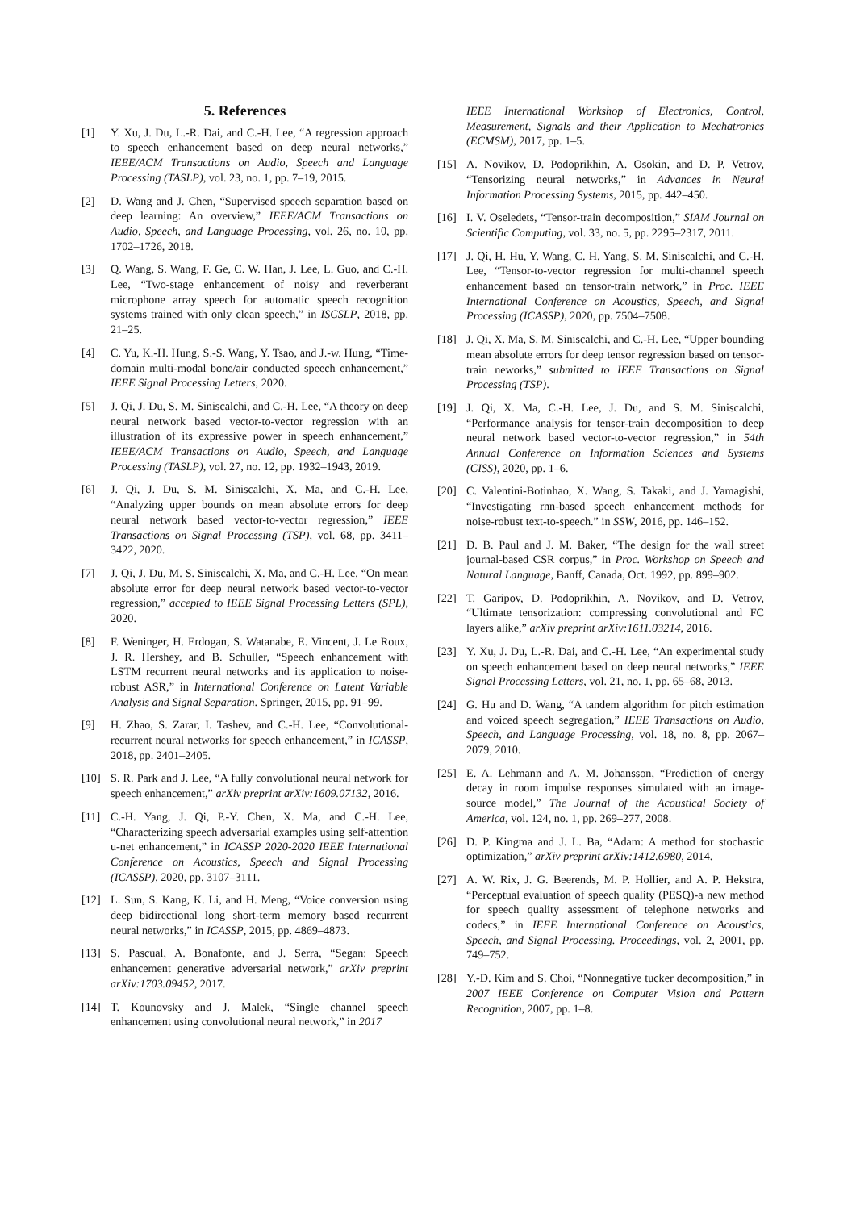5. References
[1] Y. Xu, J. Du, L.-R. Dai, and C.-H. Lee, “A regression approach to speech enhancement based on deep neural networks,” IEEE/ACM Transactions on Audio, Speech and Language Processing (TASLP), vol. 23, no. 1, pp. 7–19, 2015.
[2] D. Wang and J. Chen, “Supervised speech separation based on deep learning: An overview,” IEEE/ACM Transactions on Audio, Speech, and Language Processing, vol. 26, no. 10, pp. 1702–1726, 2018.
[3] Q. Wang, S. Wang, F. Ge, C. W. Han, J. Lee, L. Guo, and C.-H. Lee, “Two-stage enhancement of noisy and reverberant microphone array speech for automatic speech recognition systems trained with only clean speech,” in ISCSLP, 2018, pp. 21–25.
[4] C. Yu, K.-H. Hung, S.-S. Wang, Y. Tsao, and J.-w. Hung, “Time-domain multi-modal bone/air conducted speech enhancement,” IEEE Signal Processing Letters, 2020.
[5] J. Qi, J. Du, S. M. Siniscalchi, and C.-H. Lee, “A theory on deep neural network based vector-to-vector regression with an illustration of its expressive power in speech enhancement,” IEEE/ACM Transactions on Audio, Speech, and Language Processing (TASLP), vol. 27, no. 12, pp. 1932–1943, 2019.
[6] J. Qi, J. Du, S. M. Siniscalchi, X. Ma, and C.-H. Lee, “Analyzing upper bounds on mean absolute errors for deep neural network based vector-to-vector regression,” IEEE Transactions on Signal Processing (TSP), vol. 68, pp. 3411–3422, 2020.
[7] J. Qi, J. Du, M. S. Siniscalchi, X. Ma, and C.-H. Lee, “On mean absolute error for deep neural network based vector-to-vector regression,” accepted to IEEE Signal Processing Letters (SPL), 2020.
[8] F. Weninger, H. Erdogan, S. Watanabe, E. Vincent, J. Le Roux, J. R. Hershey, and B. Schuller, “Speech enhancement with LSTM recurrent neural networks and its application to noise-robust ASR,” in International Conference on Latent Variable Analysis and Signal Separation. Springer, 2015, pp. 91–99.
[9] H. Zhao, S. Zarar, I. Tashev, and C.-H. Lee, “Convolutional-recurrent neural networks for speech enhancement,” in ICASSP, 2018, pp. 2401–2405.
[10] S. R. Park and J. Lee, “A fully convolutional neural network for speech enhancement,” arXiv preprint arXiv:1609.07132, 2016.
[11] C.-H. Yang, J. Qi, P.-Y. Chen, X. Ma, and C.-H. Lee, “Characterizing speech adversarial examples using self-attention u-net enhancement,” in ICASSP 2020-2020 IEEE International Conference on Acoustics, Speech and Signal Processing (ICASSP), 2020, pp. 3107–3111.
[12] L. Sun, S. Kang, K. Li, and H. Meng, “Voice conversion using deep bidirectional long short-term memory based recurrent neural networks,” in ICASSP, 2015, pp. 4869–4873.
[13] S. Pascual, A. Bonafonte, and J. Serra, “Segan: Speech enhancement generative adversarial network,” arXiv preprint arXiv:1703.09452, 2017.
[14] T. Kounovsky and J. Malek, “Single channel speech enhancement using convolutional neural network,” in 2017
IEEE International Workshop of Electronics, Control, Measurement, Signals and their Application to Mechatronics (ECMSM), 2017, pp. 1–5.
[15] A. Novikov, D. Podoprikhin, A. Osokin, and D. P. Vetrov, “Tensorizing neural networks,” in Advances in Neural Information Processing Systems, 2015, pp. 442–450.
[16] I. V. Oseledets, “Tensor-train decomposition,” SIAM Journal on Scientific Computing, vol. 33, no. 5, pp. 2295–2317, 2011.
[17] J. Qi, H. Hu, Y. Wang, C. H. Yang, S. M. Siniscalchi, and C.-H. Lee, “Tensor-to-vector regression for multi-channel speech enhancement based on tensor-train network,” in Proc. IEEE International Conference on Acoustics, Speech, and Signal Processing (ICASSP), 2020, pp. 7504–7508.
[18] J. Qi, X. Ma, S. M. Siniscalchi, and C.-H. Lee, “Upper bounding mean absolute errors for deep tensor regression based on tensor-train neworks,” submitted to IEEE Transactions on Signal Processing (TSP).
[19] J. Qi, X. Ma, C.-H. Lee, J. Du, and S. M. Siniscalchi, “Performance analysis for tensor-train decomposition to deep neural network based vector-to-vector regression,” in 54th Annual Conference on Information Sciences and Systems (CISS), 2020, pp. 1–6.
[20] C. Valentini-Botinhao, X. Wang, S. Takaki, and J. Yamagishi, “Investigating rnn-based speech enhancement methods for noise-robust text-to-speech.” in SSW, 2016, pp. 146–152.
[21] D. B. Paul and J. M. Baker, “The design for the wall street journal-based CSR corpus,” in Proc. Workshop on Speech and Natural Language, Banff, Canada, Oct. 1992, pp. 899–902.
[22] T. Garipov, D. Podoprikhin, A. Novikov, and D. Vetrov, “Ultimate tensorization: compressing convolutional and FC layers alike,” arXiv preprint arXiv:1611.03214, 2016.
[23] Y. Xu, J. Du, L.-R. Dai, and C.-H. Lee, “An experimental study on speech enhancement based on deep neural networks,” IEEE Signal Processing Letters, vol. 21, no. 1, pp. 65–68, 2013.
[24] G. Hu and D. Wang, “A tandem algorithm for pitch estimation and voiced speech segregation,” IEEE Transactions on Audio, Speech, and Language Processing, vol. 18, no. 8, pp. 2067–2079, 2010.
[25] E. A. Lehmann and A. M. Johansson, “Prediction of energy decay in room impulse responses simulated with an image-source model,” The Journal of the Acoustical Society of America, vol. 124, no. 1, pp. 269–277, 2008.
[26] D. P. Kingma and J. L. Ba, “Adam: A method for stochastic optimization,” arXiv preprint arXiv:1412.6980, 2014.
[27] A. W. Rix, J. G. Beerends, M. P. Hollier, and A. P. Hekstra, “Perceptual evaluation of speech quality (PESQ)-a new method for speech quality assessment of telephone networks and codecs,” in IEEE International Conference on Acoustics, Speech, and Signal Processing. Proceedings, vol. 2, 2001, pp. 749–752.
[28] Y.-D. Kim and S. Choi, “Nonnegative tucker decomposition,” in 2007 IEEE Conference on Computer Vision and Pattern Recognition, 2007, pp. 1–8.